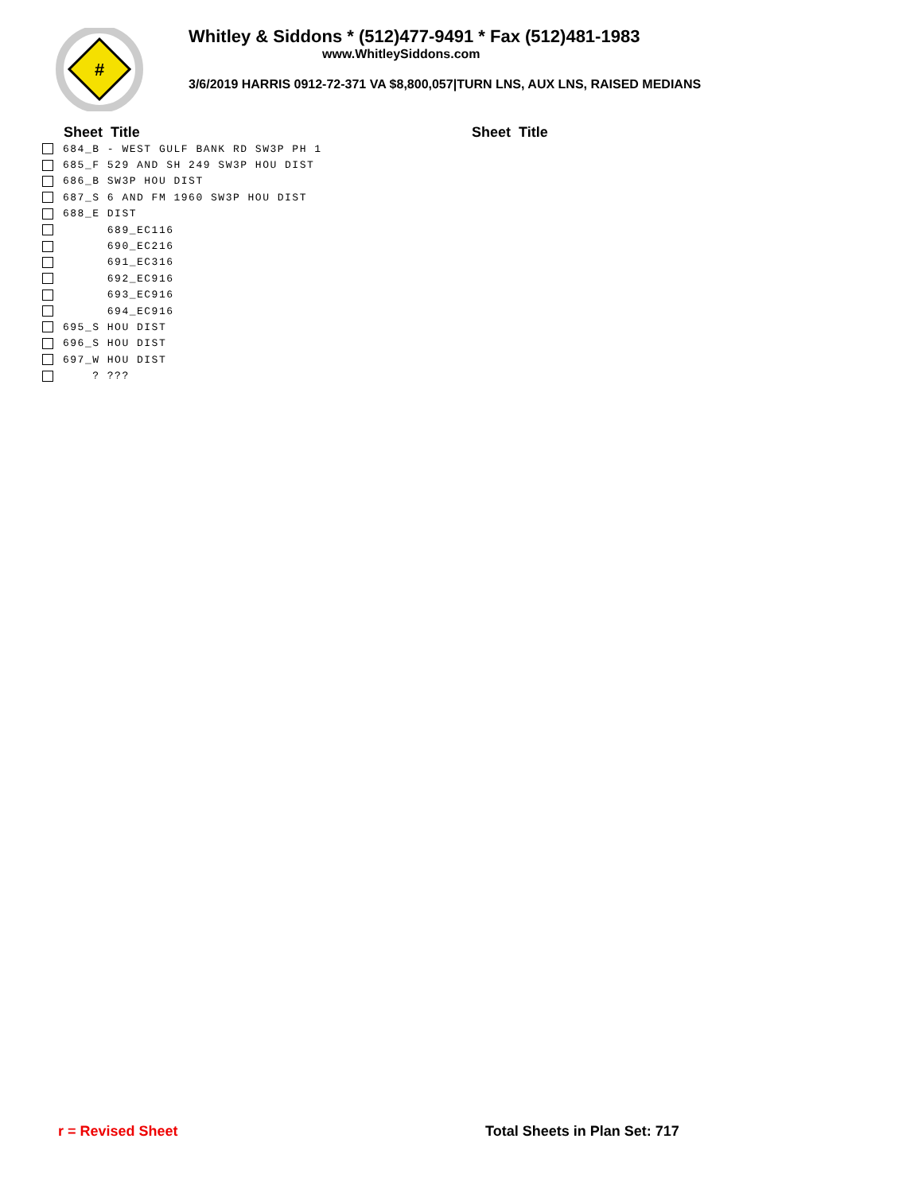#
Whitley & Siddons * (512)477-9491 * Fax (512)481-1983
www.WhitleySiddons.com
3/6/2019 HARRIS 0912-72-371 VA $8,800,057|TURN LNS, AUX LNS, RAISED MEDIANS
Sheet Title
684_B - WEST GULF BANK RD SW3P PH 1
685_F 529 AND SH 249 SW3P HOU DIST
686_B SW3P HOU DIST
687_S 6 AND FM 1960 SW3P HOU DIST
688_E DIST
689_EC116
690_EC216
691_EC316
692_EC916
693_EC916
694_EC916
695_S HOU DIST
696_S HOU DIST
697_W HOU DIST
? ???
Sheet Title
r = Revised Sheet Total Sheets in Plan Set: 717